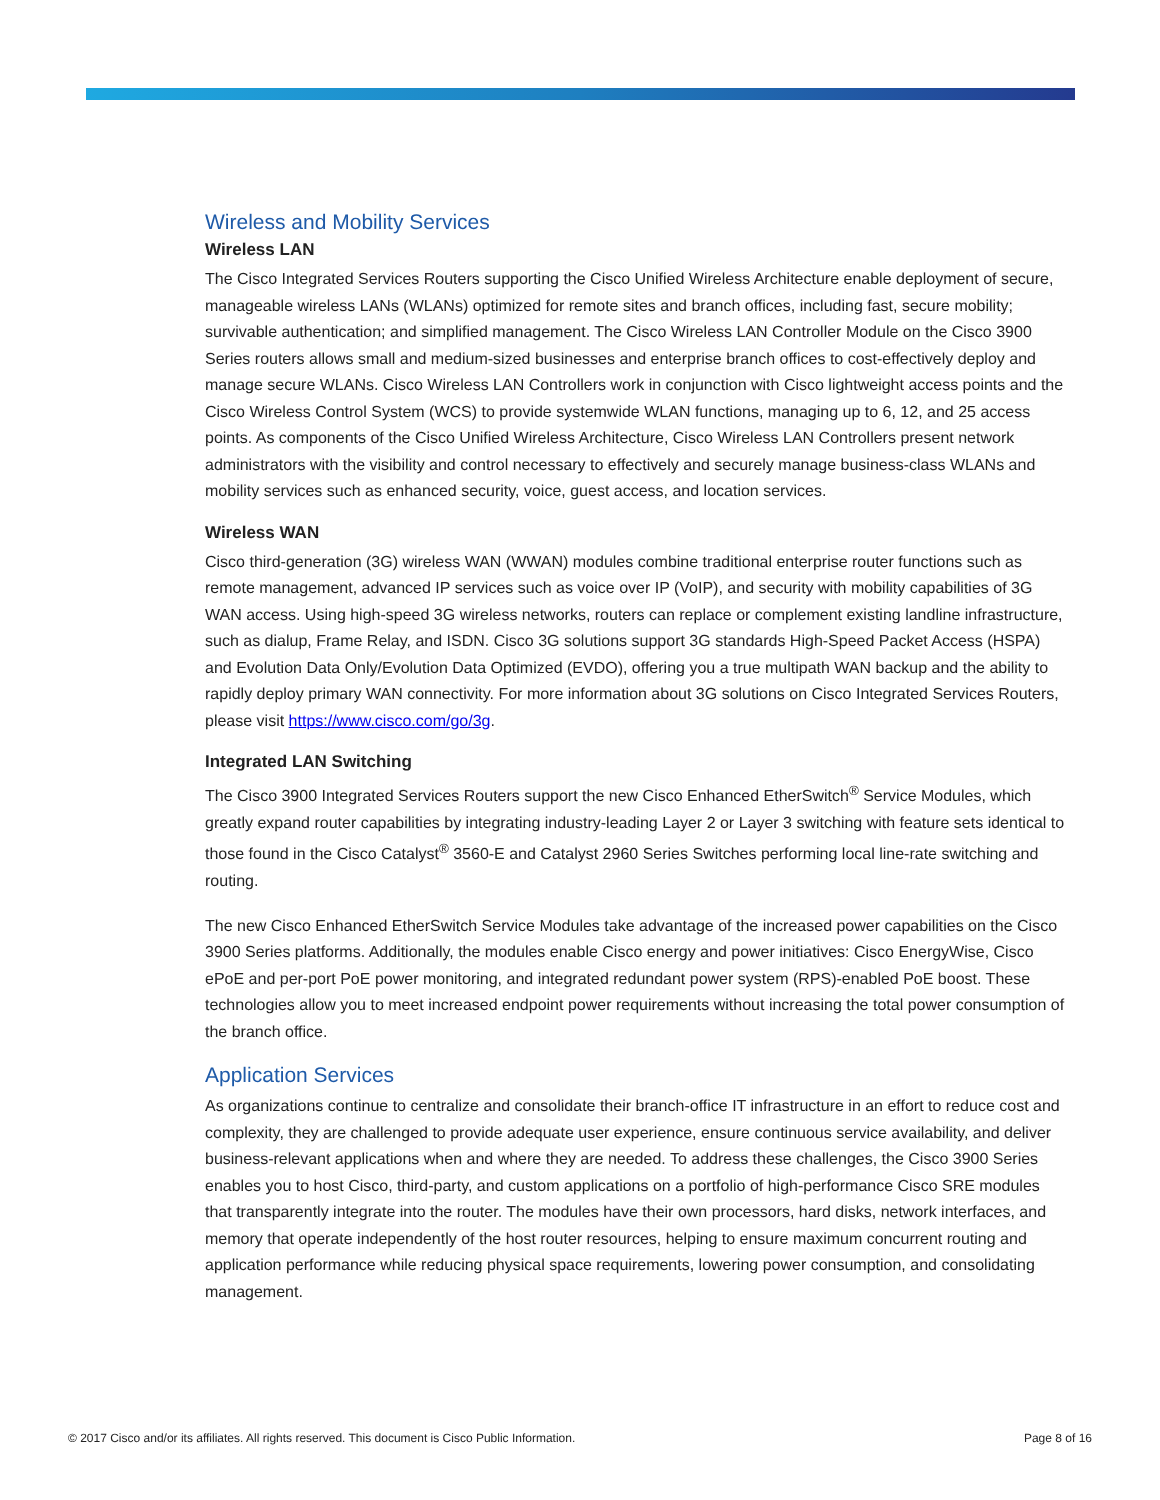Wireless and Mobility Services
Wireless LAN
The Cisco Integrated Services Routers supporting the Cisco Unified Wireless Architecture enable deployment of secure, manageable wireless LANs (WLANs) optimized for remote sites and branch offices, including fast, secure mobility; survivable authentication; and simplified management. The Cisco Wireless LAN Controller Module on the Cisco 3900 Series routers allows small and medium-sized businesses and enterprise branch offices to cost-effectively deploy and manage secure WLANs. Cisco Wireless LAN Controllers work in conjunction with Cisco lightweight access points and the Cisco Wireless Control System (WCS) to provide systemwide WLAN functions, managing up to 6, 12, and 25 access points. As components of the Cisco Unified Wireless Architecture, Cisco Wireless LAN Controllers present network administrators with the visibility and control necessary to effectively and securely manage business-class WLANs and mobility services such as enhanced security, voice, guest access, and location services.
Wireless WAN
Cisco third-generation (3G) wireless WAN (WWAN) modules combine traditional enterprise router functions such as remote management, advanced IP services such as voice over IP (VoIP), and security with mobility capabilities of 3G WAN access. Using high-speed 3G wireless networks, routers can replace or complement existing landline infrastructure, such as dialup, Frame Relay, and ISDN. Cisco 3G solutions support 3G standards High-Speed Packet Access (HSPA) and Evolution Data Only/Evolution Data Optimized (EVDO), offering you a true multipath WAN backup and the ability to rapidly deploy primary WAN connectivity. For more information about 3G solutions on Cisco Integrated Services Routers, please visit https://www.cisco.com/go/3g.
Integrated LAN Switching
The Cisco 3900 Integrated Services Routers support the new Cisco Enhanced EtherSwitch<sup>®</sup> Service Modules, which greatly expand router capabilities by integrating industry-leading Layer 2 or Layer 3 switching with feature sets identical to those found in the Cisco Catalyst<sup>®</sup> 3560-E and Catalyst 2960 Series Switches performing local line-rate switching and routing.
The new Cisco Enhanced EtherSwitch Service Modules take advantage of the increased power capabilities on the Cisco 3900 Series platforms. Additionally, the modules enable Cisco energy and power initiatives: Cisco EnergyWise, Cisco ePoE and per-port PoE power monitoring, and integrated redundant power system (RPS)-enabled PoE boost. These technologies allow you to meet increased endpoint power requirements without increasing the total power consumption of the branch office.
Application Services
As organizations continue to centralize and consolidate their branch-office IT infrastructure in an effort to reduce cost and complexity, they are challenged to provide adequate user experience, ensure continuous service availability, and deliver business-relevant applications when and where they are needed. To address these challenges, the Cisco 3900 Series enables you to host Cisco, third-party, and custom applications on a portfolio of high-performance Cisco SRE modules that transparently integrate into the router. The modules have their own processors, hard disks, network interfaces, and memory that operate independently of the host router resources, helping to ensure maximum concurrent routing and application performance while reducing physical space requirements, lowering power consumption, and consolidating management.
© 2017 Cisco and/or its affiliates. All rights reserved. This document is Cisco Public Information. Page 8 of 16